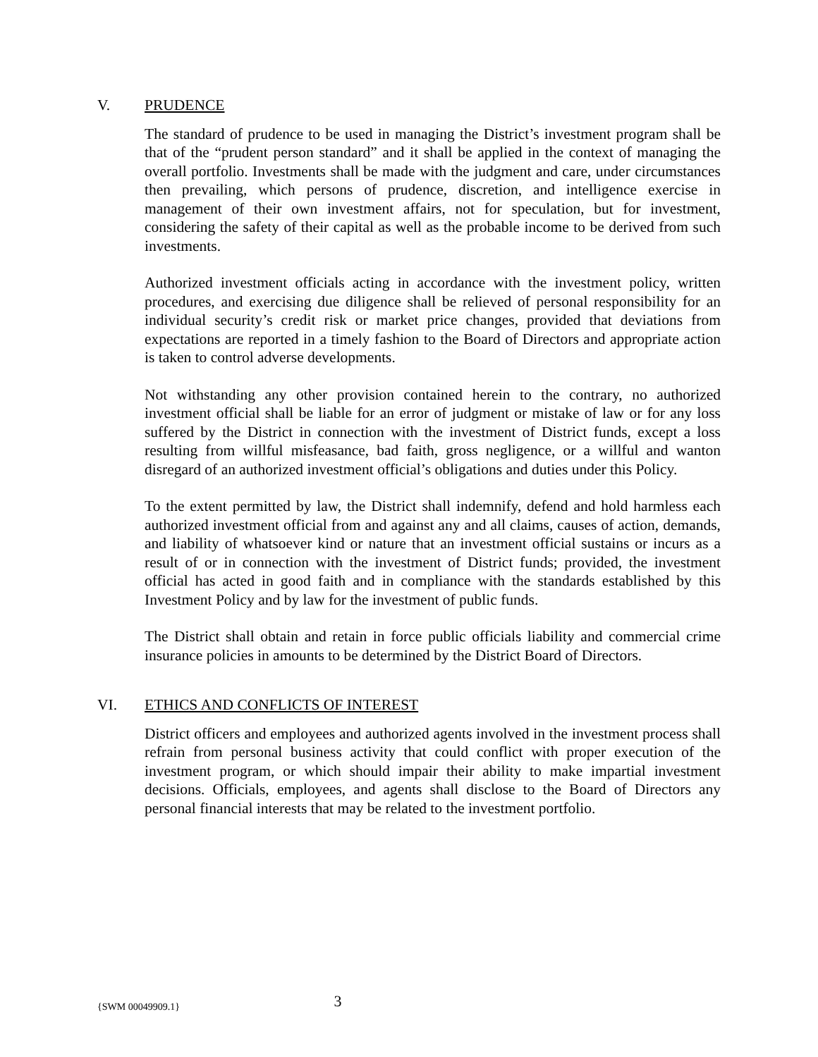V. PRUDENCE
The standard of prudence to be used in managing the District’s investment program shall be that of the “prudent person standard” and it shall be applied in the context of managing the overall portfolio. Investments shall be made with the judgment and care, under circumstances then prevailing, which persons of prudence, discretion, and intelligence exercise in management of their own investment affairs, not for speculation, but for investment, considering the safety of their capital as well as the probable income to be derived from such investments.
Authorized investment officials acting in accordance with the investment policy, written procedures, and exercising due diligence shall be relieved of personal responsibility for an individual security’s credit risk or market price changes, provided that deviations from expectations are reported in a timely fashion to the Board of Directors and appropriate action is taken to control adverse developments.
Not withstanding any other provision contained herein to the contrary, no authorized investment official shall be liable for an error of judgment or mistake of law or for any loss suffered by the District in connection with the investment of District funds, except a loss resulting from willful misfeasance, bad faith, gross negligence, or a willful and wanton disregard of an authorized investment official’s obligations and duties under this Policy.
To the extent permitted by law, the District shall indemnify, defend and hold harmless each authorized investment official from and against any and all claims, causes of action, demands, and liability of whatsoever kind or nature that an investment official sustains or incurs as a result of or in connection with the investment of District funds; provided, the investment official has acted in good faith and in compliance with the standards established by this Investment Policy and by law for the investment of public funds.
The District shall obtain and retain in force public officials liability and commercial crime insurance policies in amounts to be determined by the District Board of Directors.
VI. ETHICS AND CONFLICTS OF INTEREST
District officers and employees and authorized agents involved in the investment process shall refrain from personal business activity that could conflict with proper execution of the investment program, or which should impair their ability to make impartial investment decisions. Officials, employees, and agents shall disclose to the Board of Directors any personal financial interests that may be related to the investment portfolio.
{SWM 00049909.1} 3